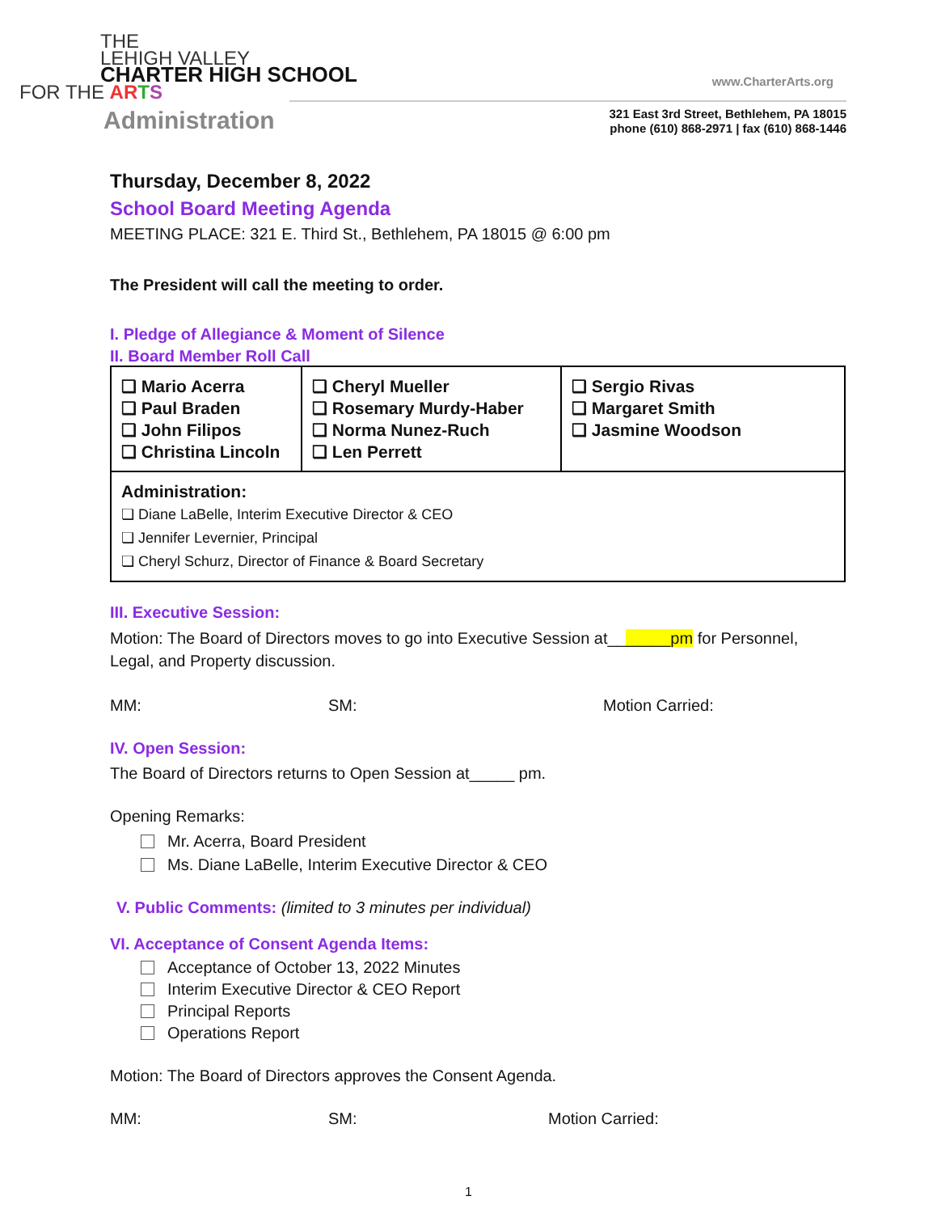THE
LEHIGH VALLEY
CHARTER HIGH SCHOOL
FOR THE AR TS
Administration
www.CharterArts.org
321 East 3rd Street, Bethlehem, PA 18015
phone (610) 868-2971 | fax (610) 868-1446
Thursday, December 8, 2022
School Board Meeting Agenda
MEETING PLACE: 321 E. Third St., Bethlehem, PA 18015 @ 6:00 pm
The President will call the meeting to order.
I. Pledge of Allegiance & Moment of Silence
II. Board Member Roll Call
| ❏ Mario Acerra ❏ Paul Braden ❏ John Filipos ❏ Christina Lincoln | ❏ Cheryl Mueller ❏ Rosemary Murdy-Haber ❏ Norma Nunez-Ruch ❏ Len Perrett | ❏ Sergio Rivas ❏ Margaret Smith ❏ Jasmine Woodson |
| Administration: ❏ Diane LaBelle, Interim Executive Director & CEO ❏ Jennifer Levernier, Principal ❏ Cheryl Schurz, Director of Finance & Board Secretary | | |
III. Executive Session:
Motion: The Board of Directors moves to go into Executive Session at_______pm for Personnel, Legal, and Property discussion.
MM: SM: Motion Carried:
IV. Open Session:
The Board of Directors returns to Open Session at_____ pm.
Opening Remarks:
Mr. Acerra, Board President
Ms. Diane LaBelle, Interim Executive Director & CEO
V. Public Comments: (limited to 3 minutes per individual)
VI. Acceptance of Consent Agenda Items:
Acceptance of October 13, 2022 Minutes
Interim Executive Director & CEO Report
Principal Reports
Operations Report
Motion: The Board of Directors approves the Consent Agenda.
MM: SM: Motion Carried:
1